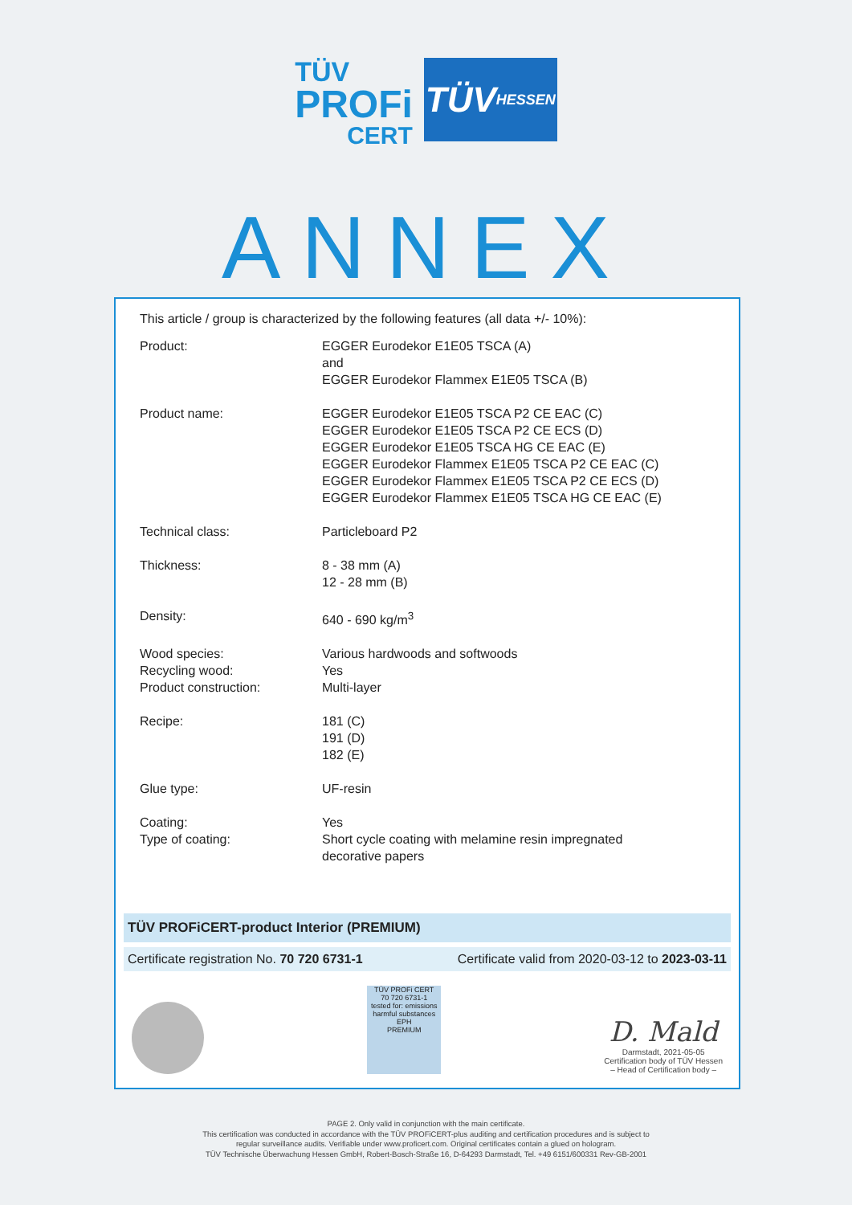TÜV
PROFi
CERT
TÜV HESSEN
ANNEX
This article / group is characterized by the following features (all data +/- 10%):
| Product: | EGGER Eurodekor E1E05 TSCA (A) and EGGER Eurodekor Flammex E1E05 TSCA (B) |
| Product name: | EGGER Eurodekor E1E05 TSCA P2 CE EAC (C) EGGER Eurodekor E1E05 TSCA P2 CE ECS (D) EGGER Eurodekor E1E05 TSCA HG CE EAC (E) EGGER Eurodekor Flammex E1E05 TSCA P2 CE EAC (C) EGGER Eurodekor Flammex E1E05 TSCA P2 CE ECS (D) EGGER Eurodekor Flammex E1E05 TSCA HG CE EAC (E) |
| Technical class: | Particleboard P2 |
| Thickness: | 8 - 38 mm (A) 12 - 28 mm (B) |
| Density: | 640 - 690 kg/m<sup>3</sup> |
| Wood species: Recycling wood: Product construction: | Various hardwoods and softwoods Yes Multi-layer |
| Recipe: | 181 (C) 191 (D) 182 (E) |
| Glue type: | UF-resin |
| Coating: Type of coating: | Yes Short cycle coating with melamine resin impregnated decorative papers |
TÜV PROFiCERT-product Interior (PREMIUM)
Certificate registration No. 70 720 6731-1 Certificate valid from 2020-03-12 to 2023-03-11
TÜV PROFi CERT
70 720 6731-1
tested for: emissions harmful substances EPH
PREMIUM
D. Mald
Darmstadt, 2021-05-05
Certification body of TÜV Hessen
– Head of Certification body –
PAGE 2. Only valid in conjunction with the main certificate.
This certification was conducted in accordance with the TÜV PROFiCERT-plus auditing and certification procedures and is subject to
regular surveillance audits. Verifiable under www.proficert.com. Original certificates contain a glued on hologram.
TÜV Technische Überwachung Hessen GmbH, Robert-Bosch-Straße 16, D-64293 Darmstadt, Tel. +49 6151/600331 Rev-GB-2001